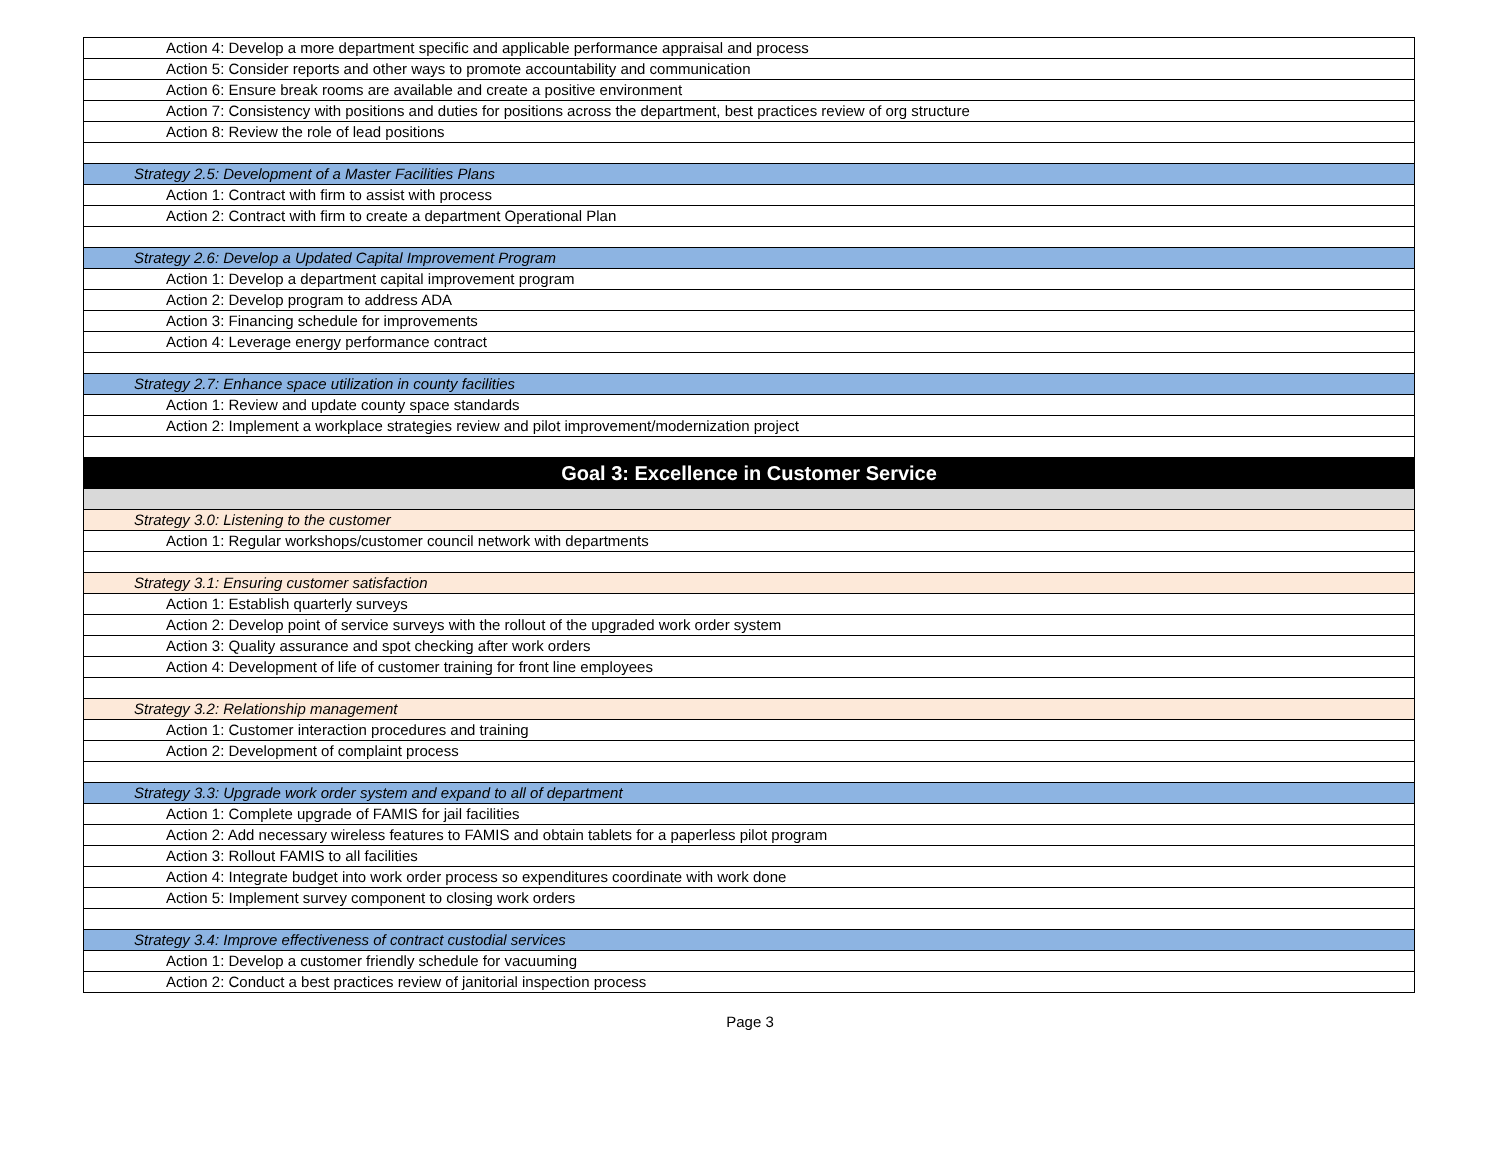| Action 4: Develop a more department specific and applicable performance appraisal and process |
| Action 5: Consider reports and other ways to promote accountability and communication |
| Action 6: Ensure break rooms are available and create a positive environment |
| Action 7: Consistency with positions and duties for positions across the department, best practices review of org structure |
| Action 8: Review the role of lead positions |
| Strategy 2.5: Development of a Master Facilities Plans |
| Action 1: Contract with firm to assist with process |
| Action 2: Contract with firm to create a department Operational Plan |
| Strategy 2.6: Develop a Updated Capital Improvement Program |
| Action 1: Develop a department capital improvement program |
| Action 2: Develop program to address ADA |
| Action 3: Financing schedule for improvements |
| Action 4: Leverage energy performance contract |
| Strategy 2.7: Enhance space utilization in county facilities |
| Action 1: Review and update county space standards |
| Action 2: Implement a workplace strategies review and pilot improvement/modernization project |
| Goal 3: Excellence in Customer Service |
| Strategy 3.0: Listening to the customer |
| Action 1: Regular workshops/customer council network with departments |
| Strategy 3.1: Ensuring customer satisfaction |
| Action 1: Establish quarterly surveys |
| Action 2: Develop point of service surveys with the rollout of the upgraded work order system |
| Action 3: Quality assurance and spot checking after work orders |
| Action 4: Development of life of customer training for front line employees |
| Strategy 3.2: Relationship management |
| Action 1: Customer interaction procedures and training |
| Action 2: Development of complaint process |
| Strategy 3.3: Upgrade work order system and expand to all of department |
| Action 1: Complete upgrade of FAMIS for jail facilities |
| Action 2: Add necessary wireless features to FAMIS and obtain tablets for a paperless pilot program |
| Action 3: Rollout FAMIS to all facilities |
| Action 4: Integrate budget into work order process so expenditures coordinate with work done |
| Action 5: Implement survey component to closing work orders |
| Strategy 3.4: Improve effectiveness of contract custodial services |
| Action 1: Develop a customer friendly schedule for vacuuming |
| Action 2: Conduct a best practices review of janitorial inspection process |
Page 3